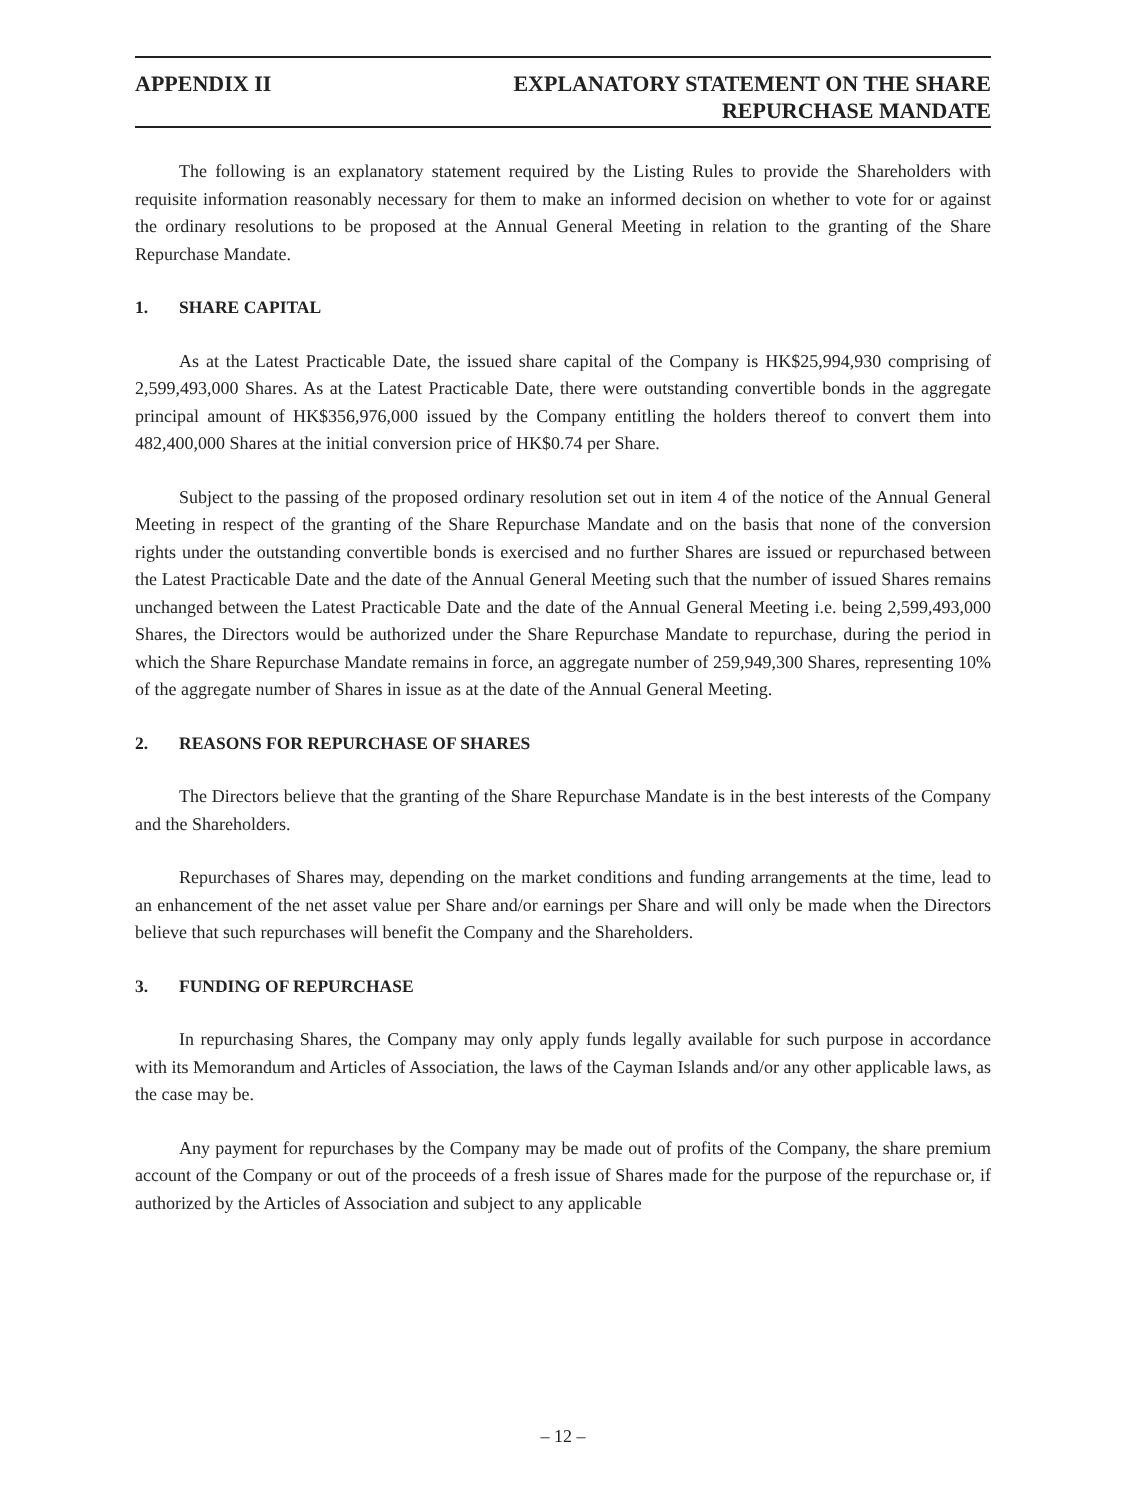APPENDIX II EXPLANATORY STATEMENT ON THE SHARE
REPURCHASE MANDATE
The following is an explanatory statement required by the Listing Rules to provide the Shareholders with requisite information reasonably necessary for them to make an informed decision on whether to vote for or against the ordinary resolutions to be proposed at the Annual General Meeting in relation to the granting of the Share Repurchase Mandate.
1. SHARE CAPITAL
As at the Latest Practicable Date, the issued share capital of the Company is HK$25,994,930 comprising of 2,599,493,000 Shares. As at the Latest Practicable Date, there were outstanding convertible bonds in the aggregate principal amount of HK$356,976,000 issued by the Company entitling the holders thereof to convert them into 482,400,000 Shares at the initial conversion price of HK$0.74 per Share.
Subject to the passing of the proposed ordinary resolution set out in item 4 of the notice of the Annual General Meeting in respect of the granting of the Share Repurchase Mandate and on the basis that none of the conversion rights under the outstanding convertible bonds is exercised and no further Shares are issued or repurchased between the Latest Practicable Date and the date of the Annual General Meeting such that the number of issued Shares remains unchanged between the Latest Practicable Date and the date of the Annual General Meeting i.e. being 2,599,493,000 Shares, the Directors would be authorized under the Share Repurchase Mandate to repurchase, during the period in which the Share Repurchase Mandate remains in force, an aggregate number of 259,949,300 Shares, representing 10% of the aggregate number of Shares in issue as at the date of the Annual General Meeting.
2. REASONS FOR REPURCHASE OF SHARES
The Directors believe that the granting of the Share Repurchase Mandate is in the best interests of the Company and the Shareholders.
Repurchases of Shares may, depending on the market conditions and funding arrangements at the time, lead to an enhancement of the net asset value per Share and/or earnings per Share and will only be made when the Directors believe that such repurchases will benefit the Company and the Shareholders.
3. FUNDING OF REPURCHASE
In repurchasing Shares, the Company may only apply funds legally available for such purpose in accordance with its Memorandum and Articles of Association, the laws of the Cayman Islands and/or any other applicable laws, as the case may be.
Any payment for repurchases by the Company may be made out of profits of the Company, the share premium account of the Company or out of the proceeds of a fresh issue of Shares made for the purpose of the repurchase or, if authorized by the Articles of Association and subject to any applicable
– 12 –